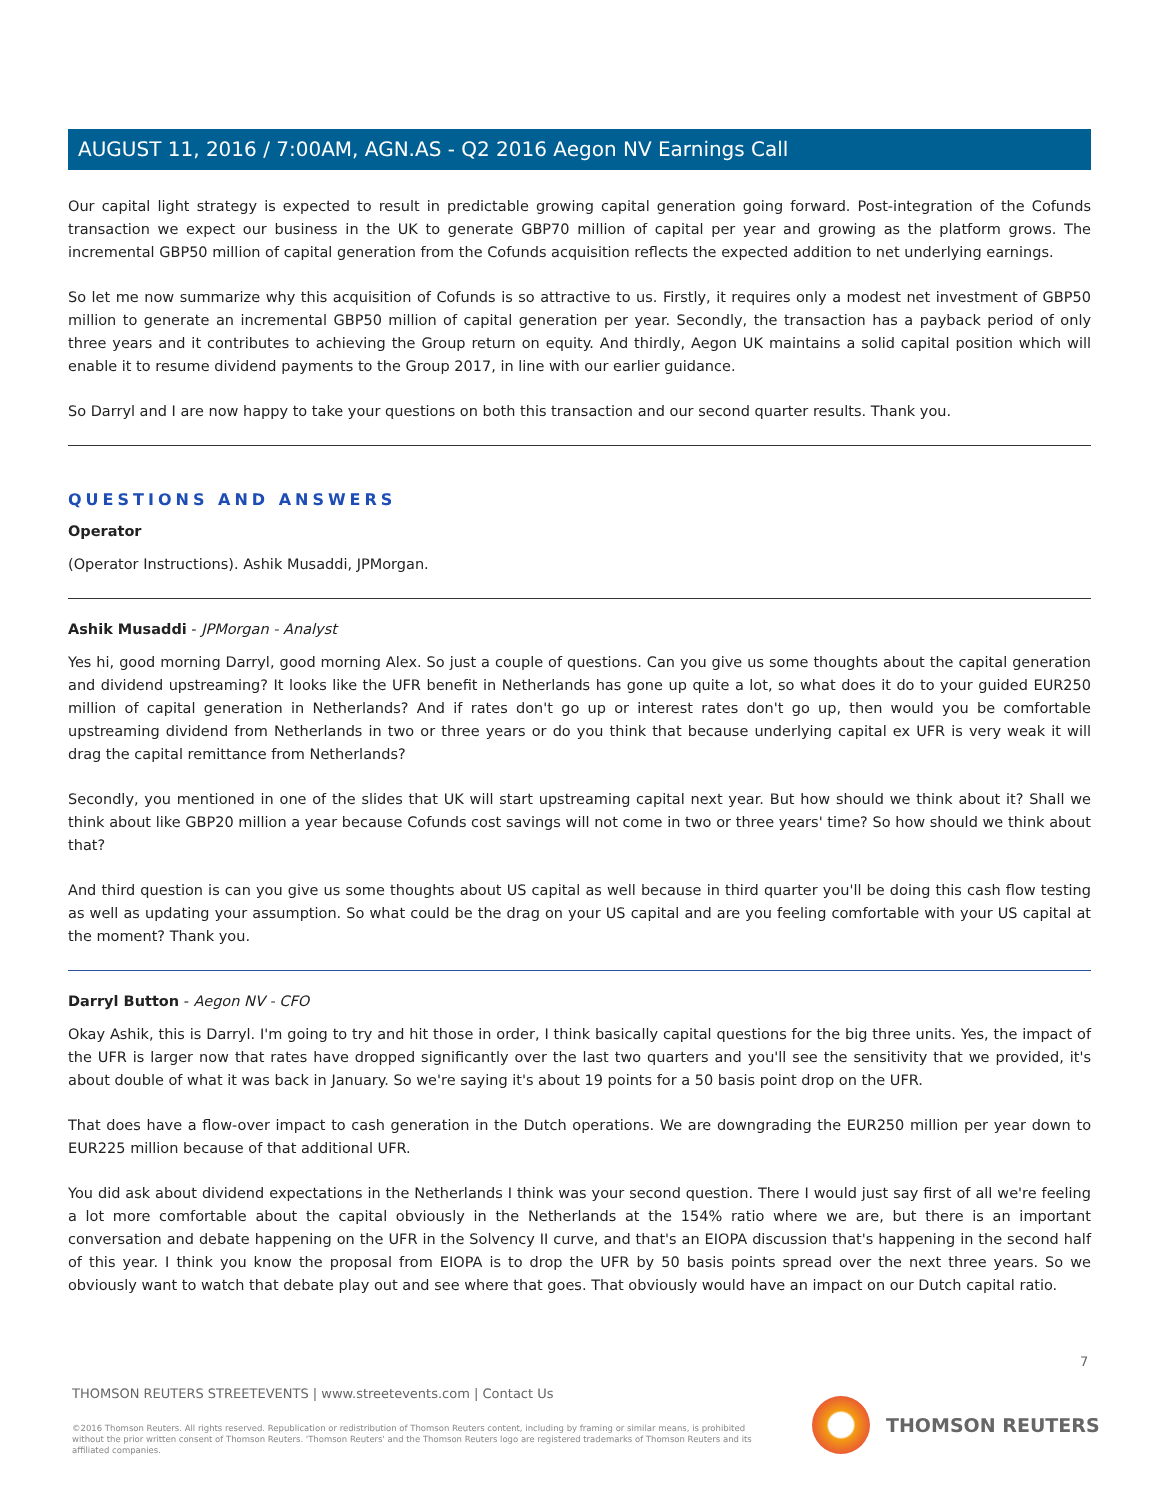AUGUST 11, 2016 / 7:00AM, AGN.AS - Q2 2016 Aegon NV Earnings Call
Our capital light strategy is expected to result in predictable growing capital generation going forward. Post-integration of the Cofunds transaction we expect our business in the UK to generate GBP70 million of capital per year and growing as the platform grows. The incremental GBP50 million of capital generation from the Cofunds acquisition reflects the expected addition to net underlying earnings.
So let me now summarize why this acquisition of Cofunds is so attractive to us. Firstly, it requires only a modest net investment of GBP50 million to generate an incremental GBP50 million of capital generation per year. Secondly, the transaction has a payback period of only three years and it contributes to achieving the Group return on equity. And thirdly, Aegon UK maintains a solid capital position which will enable it to resume dividend payments to the Group 2017, in line with our earlier guidance.
So Darryl and I are now happy to take your questions on both this transaction and our second quarter results. Thank you.
QUESTIONS AND ANSWERS
Operator
(Operator Instructions). Ashik Musaddi, JPMorgan.
Ashik Musaddi - JPMorgan - Analyst
Yes hi, good morning Darryl, good morning Alex. So just a couple of questions. Can you give us some thoughts about the capital generation and dividend upstreaming? It looks like the UFR benefit in Netherlands has gone up quite a lot, so what does it do to your guided EUR250 million of capital generation in Netherlands? And if rates don't go up or interest rates don't go up, then would you be comfortable upstreaming dividend from Netherlands in two or three years or do you think that because underlying capital ex UFR is very weak it will drag the capital remittance from Netherlands?
Secondly, you mentioned in one of the slides that UK will start upstreaming capital next year. But how should we think about it? Shall we think about like GBP20 million a year because Cofunds cost savings will not come in two or three years' time? So how should we think about that?
And third question is can you give us some thoughts about US capital as well because in third quarter you'll be doing this cash flow testing as well as updating your assumption. So what could be the drag on your US capital and are you feeling comfortable with your US capital at the moment? Thank you.
Darryl Button - Aegon NV - CFO
Okay Ashik, this is Darryl. I'm going to try and hit those in order, I think basically capital questions for the big three units. Yes, the impact of the UFR is larger now that rates have dropped significantly over the last two quarters and you'll see the sensitivity that we provided, it's about double of what it was back in January. So we're saying it's about 19 points for a 50 basis point drop on the UFR.
That does have a flow-over impact to cash generation in the Dutch operations. We are downgrading the EUR250 million per year down to EUR225 million because of that additional UFR.
You did ask about dividend expectations in the Netherlands I think was your second question. There I would just say first of all we're feeling a lot more comfortable about the capital obviously in the Netherlands at the 154% ratio where we are, but there is an important conversation and debate happening on the UFR in the Solvency II curve, and that's an EIOPA discussion that's happening in the second half of this year. I think you know the proposal from EIOPA is to drop the UFR by 50 basis points spread over the next three years. So we obviously want to watch that debate play out and see where that goes. That obviously would have an impact on our Dutch capital ratio.
7
THOMSON REUTERS STREETEVENTS | www.streetevents.com | Contact Us
©2016 Thomson Reuters. All rights reserved. Republication or redistribution of Thomson Reuters content, including by framing or similar means, is prohibited without the prior written consent of Thomson Reuters. 'Thomson Reuters' and the Thomson Reuters logo are registered trademarks of Thomson Reuters and its affiliated companies.
THOMSON REUTERS